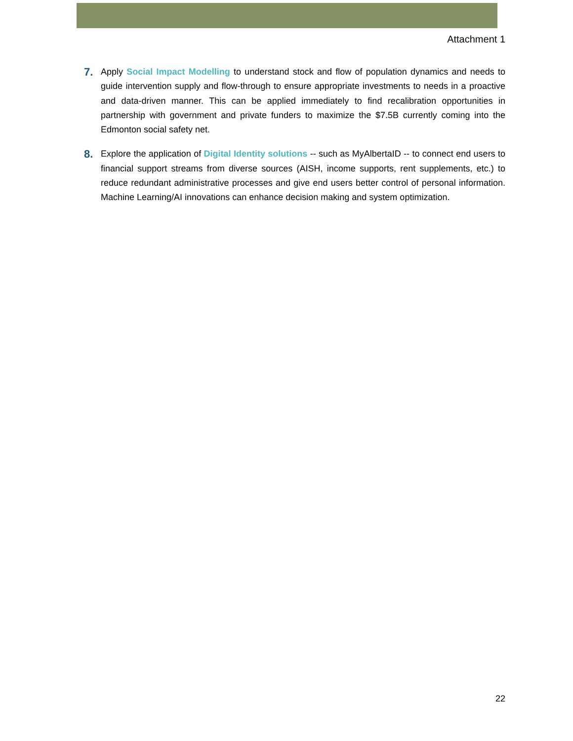Attachment 1
7.
Apply Social Impact Modelling to understand stock and flow of population dynamics and needs to guide intervention supply and flow-through to ensure appropriate investments to needs in a proactive and data-driven manner. This can be applied immediately to find recalibration opportunities in partnership with government and private funders to maximize the $7.5B currently coming into the Edmonton social safety net.
8.
Explore the application of Digital Identity solutions -- such as MyAlbertaID -- to connect end users to financial support streams from diverse sources (AISH, income supports, rent supplements, etc.) to reduce redundant administrative processes and give end users better control of personal information. Machine Learning/AI innovations can enhance decision making and system optimization.
22